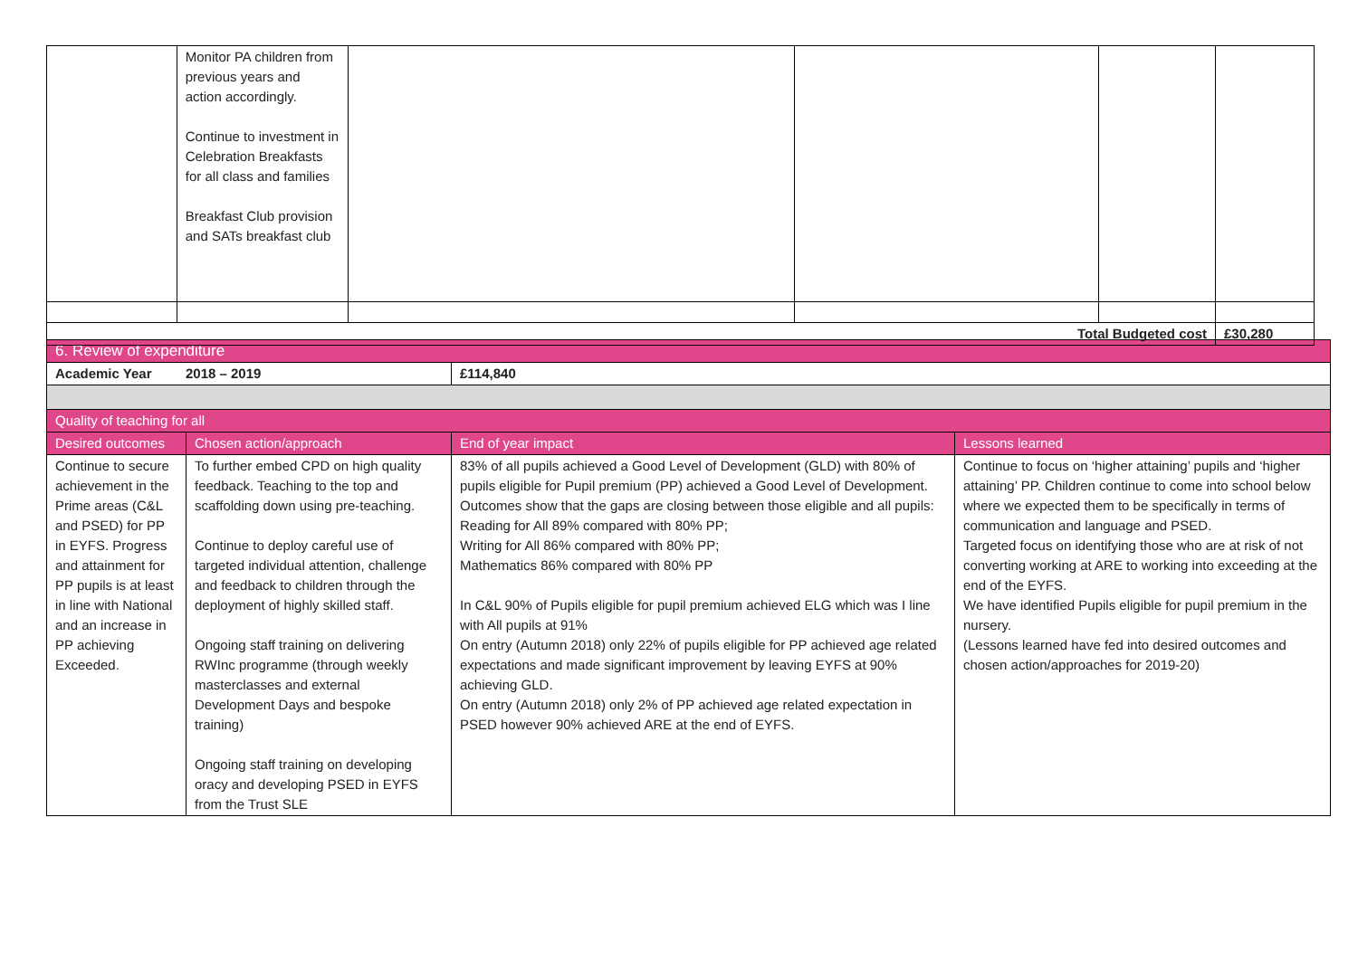| | Monitor PA children from previous years and action accordingly. Continue to investment in Celebration Breakfasts for all class and families Breakfast Club provision and SATs breakfast club | | | | |
| Total Budgeted cost | | | | | £30,280 |
| 6. Review of expenditure | | | |
| --- | --- | --- | --- |
| Academic Year 2018 – 2019 | | £114,840 | |
| Quality of teaching for all | | | |
| Desired outcomes | Chosen action/approach | End of year impact | Lessons learned |
| Continue to secure achievement in the Prime areas (C&L and PSED) for PP in EYFS. Progress and attainment for PP pupils is at least in line with National and an increase in PP achieving Exceeded. | To further embed CPD on high quality feedback. Teaching to the top and scaffolding down using pre-teaching. Continue to deploy careful use of targeted individual attention, challenge and feedback to children through the deployment of highly skilled staff. Ongoing staff training on delivering RWInc programme (through weekly masterclasses and external Development Days and bespoke training) Ongoing staff training on developing oracy and developing PSED in EYFS from the Trust SLE | 83% of all pupils achieved a Good Level of Development (GLD) with 80% of pupils eligible for Pupil premium (PP) achieved a Good Level of Development. Outcomes show that the gaps are closing between those eligible and all pupils: Reading for All 89% compared with 80% PP; Writing for All 86% compared with 80% PP; Mathematics 86% compared with 80% PP In C&L 90% of Pupils eligible for pupil premium achieved ELG which was I line with All pupils at 91% On entry (Autumn 2018) only 22% of pupils eligible for PP achieved age related expectations and made significant improvement by leaving EYFS at 90% achieving GLD. On entry (Autumn 2018) only 2% of PP achieved age related expectation in PSED however 90% achieved ARE at the end of EYFS. | Continue to focus on ‘higher attaining’ pupils and ‘higher attaining’ PP. Children continue to come into school below where we expected them to be specifically in terms of communication and language and PSED. Targeted focus on identifying those who are at risk of not converting working at ARE to working into exceeding at the end of the EYFS. We have identified Pupils eligible for pupil premium in the nursery. (Lessons learned have fed into desired outcomes and chosen action/approaches for 2019-20) |